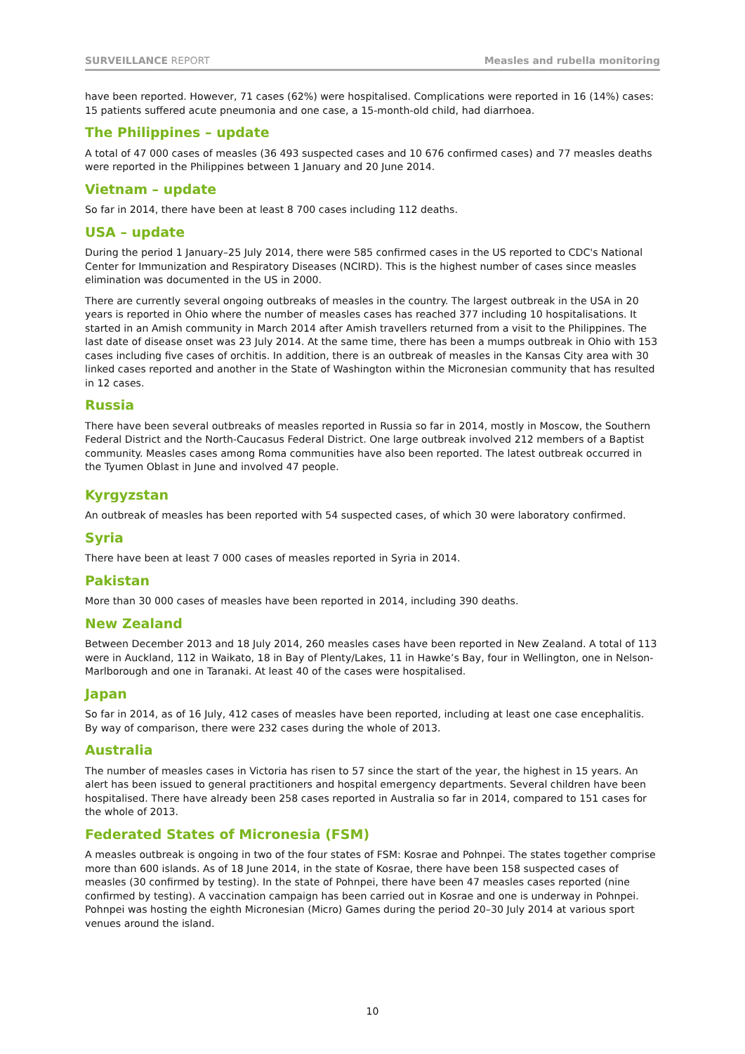SURVEILLANCE REPORT Measles and rubella monitoring
have been reported. However, 71 cases (62%) were hospitalised. Complications were reported in 16 (14%) cases: 15 patients suffered acute pneumonia and one case, a 15-month-old child, had diarrhoea.
The Philippines – update
A total of 47 000 cases of measles (36 493 suspected cases and 10 676 confirmed cases) and 77 measles deaths were reported in the Philippines between 1 January and 20 June 2014.
Vietnam – update
So far in 2014, there have been at least 8 700 cases including 112 deaths.
USA – update
During the period 1 January–25 July 2014, there were 585 confirmed cases in the US reported to CDC's National Center for Immunization and Respiratory Diseases (NCIRD). This is the highest number of cases since measles elimination was documented in the US in 2000.
There are currently several ongoing outbreaks of measles in the country. The largest outbreak in the USA in 20 years is reported in Ohio where the number of measles cases has reached 377 including 10 hospitalisations. It started in an Amish community in March 2014 after Amish travellers returned from a visit to the Philippines. The last date of disease onset was 23 July 2014. At the same time, there has been a mumps outbreak in Ohio with 153 cases including five cases of orchitis. In addition, there is an outbreak of measles in the Kansas City area with 30 linked cases reported and another in the State of Washington within the Micronesian community that has resulted in 12 cases.
Russia
There have been several outbreaks of measles reported in Russia so far in 2014, mostly in Moscow, the Southern Federal District and the North-Caucasus Federal District. One large outbreak involved 212 members of a Baptist community. Measles cases among Roma communities have also been reported. The latest outbreak occurred in the Tyumen Oblast in June and involved 47 people.
Kyrgyzstan
An outbreak of measles has been reported with 54 suspected cases, of which 30 were laboratory confirmed.
Syria
There have been at least 7 000 cases of measles reported in Syria in 2014.
Pakistan
More than 30 000 cases of measles have been reported in 2014, including 390 deaths.
New Zealand
Between December 2013 and 18 July 2014, 260 measles cases have been reported in New Zealand. A total of 113 were in Auckland, 112 in Waikato, 18 in Bay of Plenty/Lakes, 11 in Hawke’s Bay, four in Wellington, one in Nelson-Marlborough and one in Taranaki. At least 40 of the cases were hospitalised.
Japan
So far in 2014, as of 16 July, 412 cases of measles have been reported, including at least one case encephalitis. By way of comparison, there were 232 cases during the whole of 2013.
Australia
The number of measles cases in Victoria has risen to 57 since the start of the year, the highest in 15 years. An alert has been issued to general practitioners and hospital emergency departments. Several children have been hospitalised. There have already been 258 cases reported in Australia so far in 2014, compared to 151 cases for the whole of 2013.
Federated States of Micronesia (FSM)
A measles outbreak is ongoing in two of the four states of FSM: Kosrae and Pohnpei. The states together comprise more than 600 islands. As of 18 June 2014, in the state of Kosrae, there have been 158 suspected cases of measles (30 confirmed by testing). In the state of Pohnpei, there have been 47 measles cases reported (nine confirmed by testing). A vaccination campaign has been carried out in Kosrae and one is underway in Pohnpei. Pohnpei was hosting the eighth Micronesian (Micro) Games during the period 20–30 July 2014 at various sport venues around the island.
10